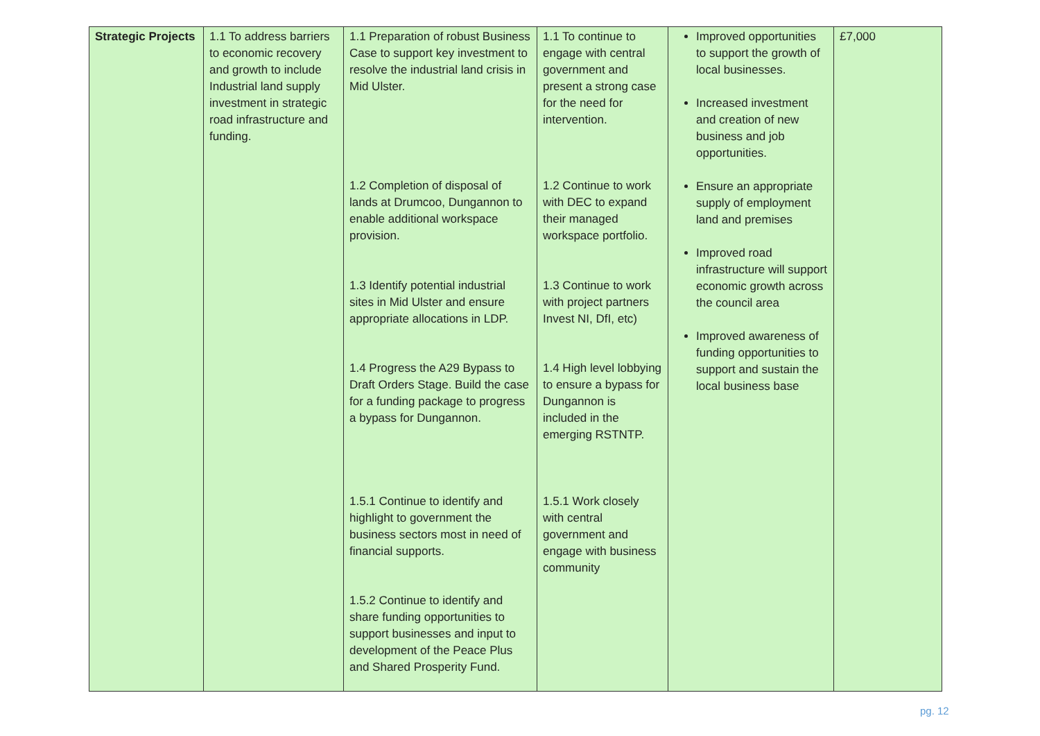| Strategic Projects | 1.1 To address barriers to economic recovery and growth to include Industrial land supply investment in strategic road infrastructure and funding. | 1.1 Preparation of robust Business Case to support key investment to resolve the industrial land crisis in Mid Ulster. 1.2 Completion of disposal of lands at Drumcoo, Dungannon to enable additional workspace provision. 1.3 Identify potential industrial sites in Mid Ulster and ensure appropriate allocations in LDP. 1.4 Progress the A29 Bypass to Draft Orders Stage. Build the case for a funding package to progress a bypass for Dungannon. 1.5.1 Continue to identify and highlight to government the business sectors most in need of financial supports. 1.5.2 Continue to identify and share funding opportunities to support businesses and input to development of the Peace Plus and Shared Prosperity Fund. | 1.1 To continue to engage with central government and present a strong case for the need for intervention. 1.2 Continue to work with DEC to expand their managed workspace portfolio. 1.3 Continue to work with project partners Invest NI, DfI, etc) 1.4 High level lobbying to ensure a bypass for Dungannon is included in the emerging RSTNTP. 1.5.1 Work closely with central government and engage with business community | Improved opportunities to support the growth of local businesses. Increased investment and creation of new business and job opportunities. Ensure an appropriate supply of employment land and premises Improved road infrastructure will support economic growth across the council area Improved awareness of funding opportunities to support and sustain the local business base | £7,000 |
pg. 12